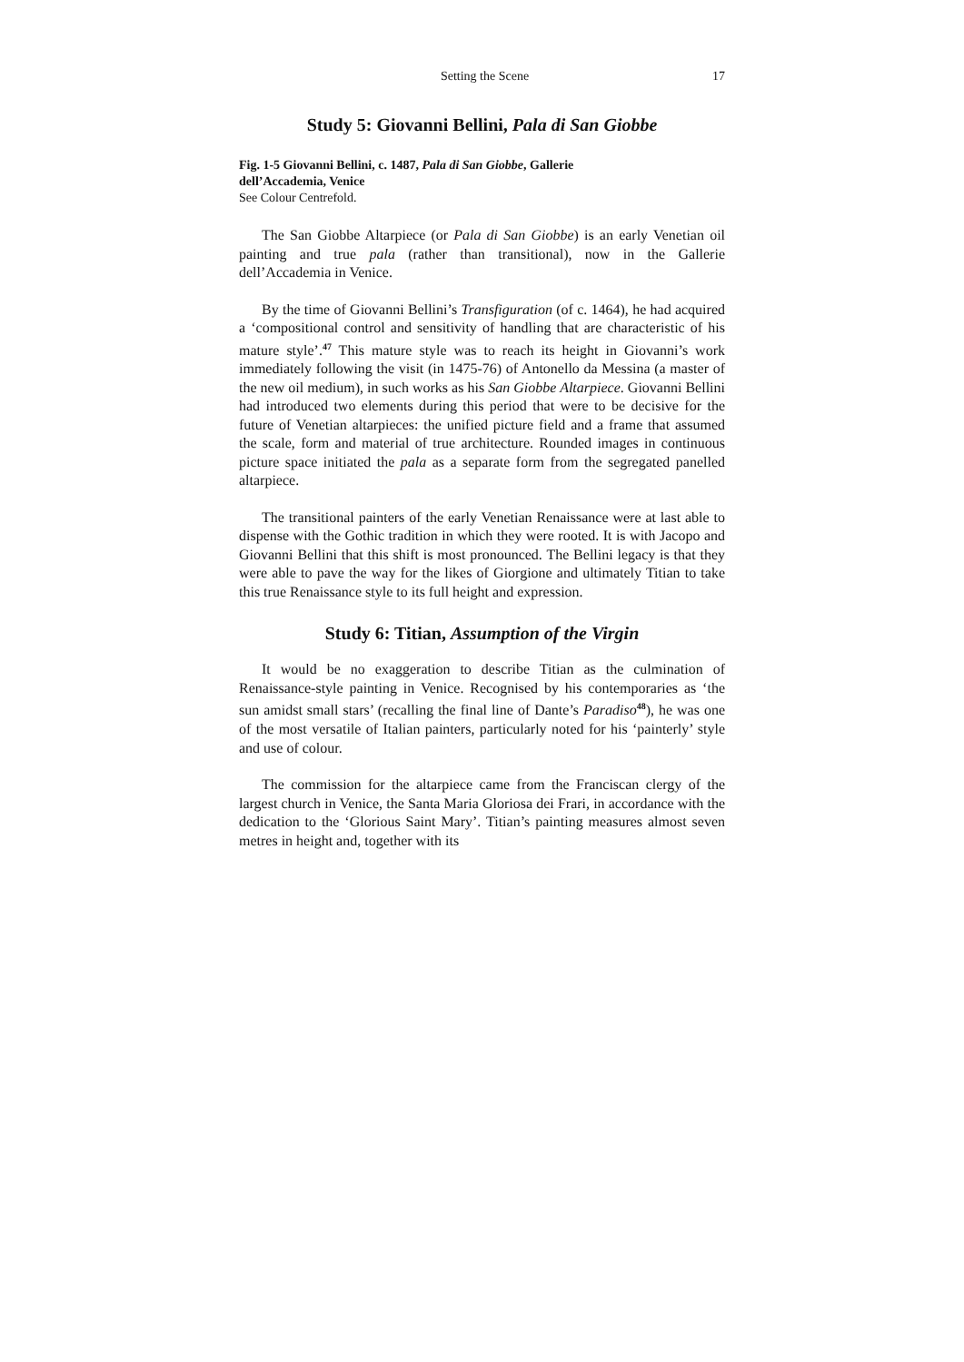Setting the Scene 17
Study 5: Giovanni Bellini, Pala di San Giobbe
Fig. 1-5 Giovanni Bellini, c. 1487, Pala di San Giobbe, Gallerie
dell’Accademia, Venice
See Colour Centrefold.
The San Giobbe Altarpiece (or Pala di San Giobbe) is an early Venetian oil painting and true pala (rather than transitional), now in the Gallerie dell’Accademia in Venice.
By the time of Giovanni Bellini’s Transfiguration (of c. 1464), he had acquired a ‘compositional control and sensitivity of handling that are characteristic of his mature style’.<sup>47</sup> This mature style was to reach its height in Giovanni’s work immediately following the visit (in 1475-76) of Antonello da Messina (a master of the new oil medium), in such works as his San Giobbe Altarpiece. Giovanni Bellini had introduced two elements during this period that were to be decisive for the future of Venetian altarpieces: the unified picture field and a frame that assumed the scale, form and material of true architecture. Rounded images in continuous picture space initiated the pala as a separate form from the segregated panelled altarpiece.
The transitional painters of the early Venetian Renaissance were at last able to dispense with the Gothic tradition in which they were rooted. It is with Jacopo and Giovanni Bellini that this shift is most pronounced. The Bellini legacy is that they were able to pave the way for the likes of Giorgione and ultimately Titian to take this true Renaissance style to its full height and expression.
Study 6: Titian, Assumption of the Virgin
It would be no exaggeration to describe Titian as the culmination of Renaissance-style painting in Venice. Recognised by his contemporaries as ‘the sun amidst small stars’ (recalling the final line of Dante’s Paradiso<sup>48</sup>), he was one of the most versatile of Italian painters, particularly noted for his ‘painterly’ style and use of colour.
The commission for the altarpiece came from the Franciscan clergy of the largest church in Venice, the Santa Maria Gloriosa dei Frari, in accordance with the dedication to the ‘Glorious Saint Mary’. Titian’s painting measures almost seven metres in height and, together with its